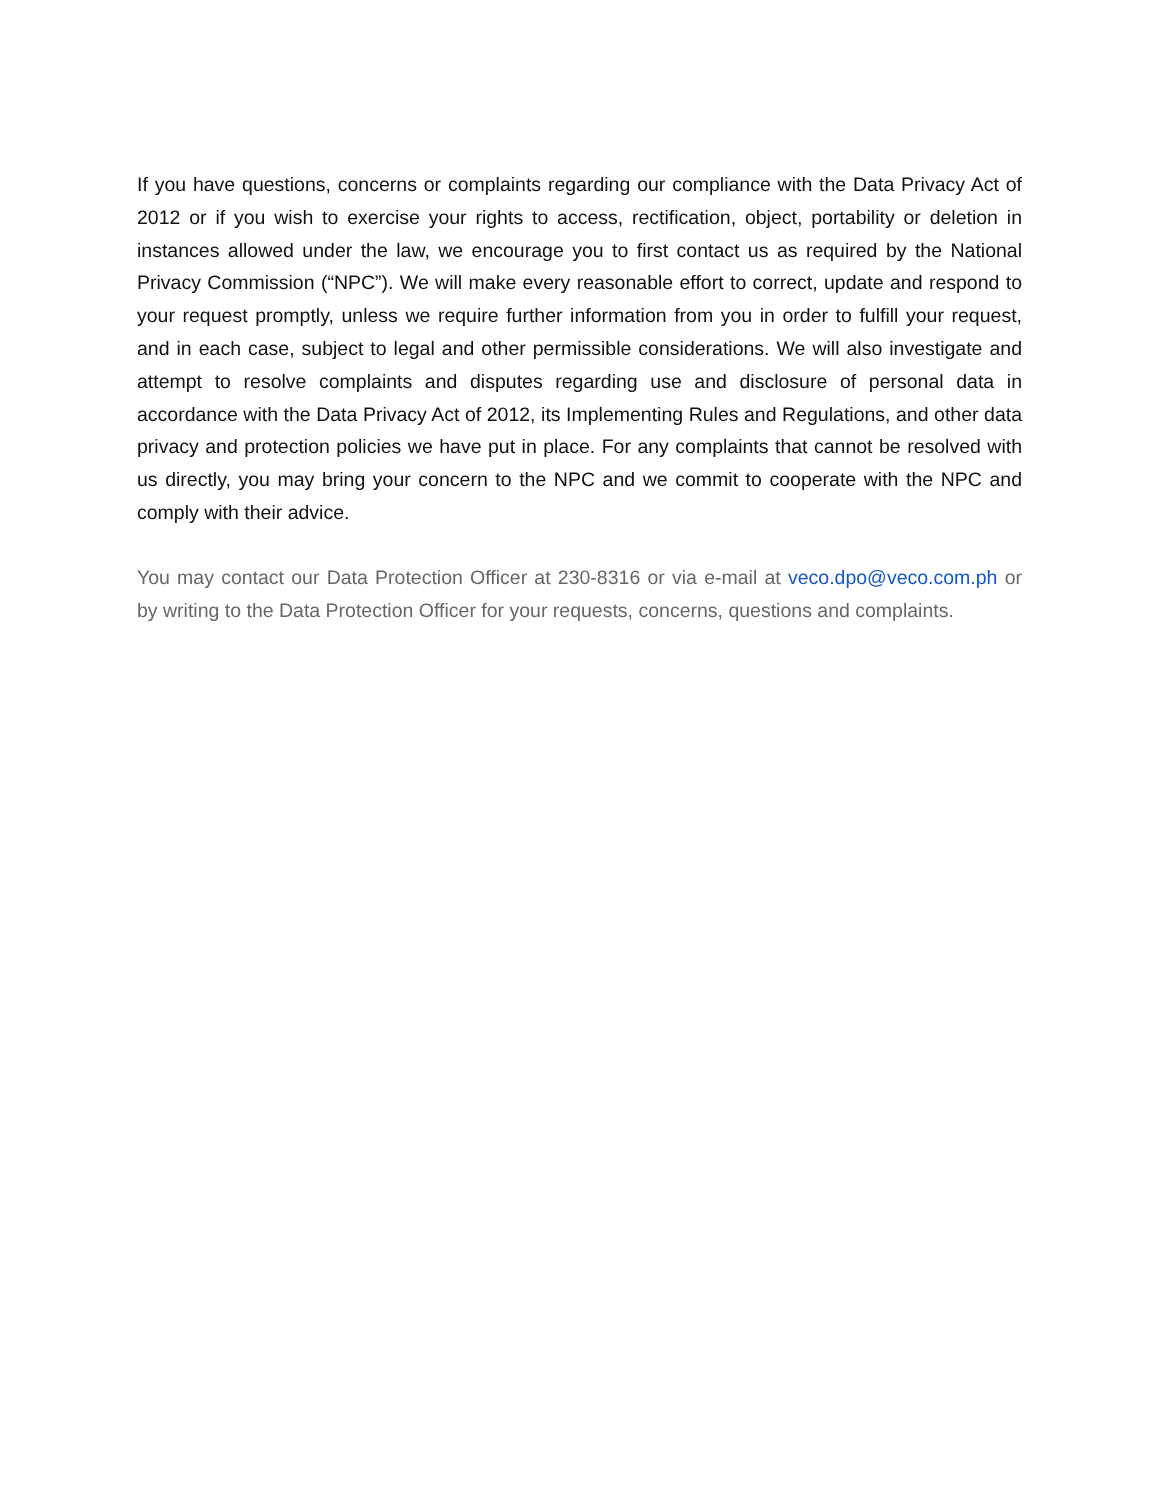If you have questions, concerns or complaints regarding our compliance with the Data Privacy Act of 2012 or if you wish to exercise your rights to access, rectification, object, portability or deletion in instances allowed under the law, we encourage you to first contact us as required by the National Privacy Commission (“NPC”). We will make every reasonable effort to correct, update and respond to your request promptly, unless we require further information from you in order to fulfill your request, and in each case, subject to legal and other permissible considerations. We will also investigate and attempt to resolve complaints and disputes regarding use and disclosure of personal data in accordance with the Data Privacy Act of 2012, its Implementing Rules and Regulations, and other data privacy and protection policies we have put in place. For any complaints that cannot be resolved with us directly, you may bring your concern to the NPC and we commit to cooperate with the NPC and comply with their advice.
You may contact our Data Protection Officer at 230-8316 or via e-mail at veco.dpo@veco.com.ph or by writing to the Data Protection Officer for your requests, concerns, questions and complaints.